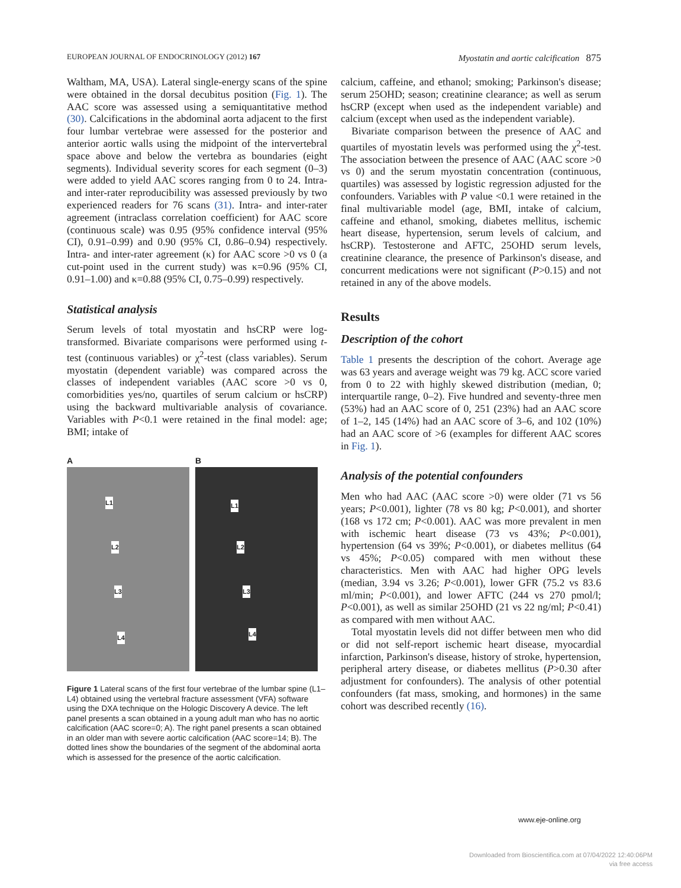EUROPEAN JOURNAL OF ENDOCRINOLOGY (2012) 167 Myostatin and aortic calcification 875
Waltham, MA, USA). Lateral single-energy scans of the spine were obtained in the dorsal decubitus position (Fig. 1). The AAC score was assessed using a semiquantitative method (30). Calcifications in the abdominal aorta adjacent to the first four lumbar vertebrae were assessed for the posterior and anterior aortic walls using the midpoint of the intervertebral space above and below the vertebra as boundaries (eight segments). Individual severity scores for each segment (0–3) were added to yield AAC scores ranging from 0 to 24. Intra- and inter-rater reproducibility was assessed previously by two experienced readers for 76 scans (31). Intra- and inter-rater agreement (intraclass correlation coefficient) for AAC score (continuous scale) was 0.95 (95% confidence interval (95% CI), 0.91–0.99) and 0.90 (95% CI, 0.86–0.94) respectively. Intra- and inter-rater agreement (κ) for AAC score >0 vs 0 (a cut-point used in the current study) was κ=0.96 (95% CI, 0.91–1.00) and κ=0.88 (95% CI, 0.75–0.99) respectively.
Statistical analysis
Serum levels of total myostatin and hsCRP were log-transformed. Bivariate comparisons were performed using t-test (continuous variables) or χ<sup>2</sup>-test (class variables). Serum myostatin (dependent variable) was compared across the classes of independent variables (AAC score >0 vs 0, comorbidities yes/no, quartiles of serum calcium or hsCRP) using the backward multivariable analysis of covariance. Variables with P<0.1 were retained in the final model: age; BMI; intake of
A
L1
L2
L3
L4
B
L1
L2
L3
L4
Figure 1 Lateral scans of the first four vertebrae of the lumbar spine (L1–L4) obtained using the vertebral fracture assessment (VFA) software using the DXA technique on the Hologic Discovery A device. The left panel presents a scan obtained in a young adult man who has no aortic calcification (AAC score=0; A). The right panel presents a scan obtained in an older man with severe aortic calcification (AAC score=14; B). The dotted lines show the boundaries of the segment of the abdominal aorta which is assessed for the presence of the aortic calcification.
calcium, caffeine, and ethanol; smoking; Parkinson's disease; serum 25OHD; season; creatinine clearance; as well as serum hsCRP (except when used as the independent variable) and calcium (except when used as the independent variable).
Bivariate comparison between the presence of AAC and quartiles of myostatin levels was performed using the χ<sup>2</sup>-test. The association between the presence of AAC (AAC score >0 vs 0) and the serum myostatin concentration (continuous, quartiles) was assessed by logistic regression adjusted for the confounders. Variables with P value <0.1 were retained in the final multivariable model (age, BMI, intake of calcium, caffeine and ethanol, smoking, diabetes mellitus, ischemic heart disease, hypertension, serum levels of calcium, and hsCRP). Testosterone and AFTC, 25OHD serum levels, creatinine clearance, the presence of Parkinson's disease, and concurrent medications were not significant (P>0.15) and not retained in any of the above models.
Results
Description of the cohort
Table 1 presents the description of the cohort. Average age was 63 years and average weight was 79 kg. ACC score varied from 0 to 22 with highly skewed distribution (median, 0; interquartile range, 0–2). Five hundred and seventy-three men (53%) had an AAC score of 0, 251 (23%) had an AAC score of 1–2, 145 (14%) had an AAC score of 3–6, and 102 (10%) had an AAC score of >6 (examples for different AAC scores in Fig. 1).
Analysis of the potential confounders
Men who had AAC (AAC score >0) were older (71 vs 56 years; P<0.001), lighter (78 vs 80 kg; P<0.001), and shorter (168 vs 172 cm; P<0.001). AAC was more prevalent in men with ischemic heart disease (73 vs 43%; P<0.001), hypertension (64 vs 39%; P<0.001), or diabetes mellitus (64 vs 45%; P<0.05) compared with men without these characteristics. Men with AAC had higher OPG levels (median, 3.94 vs 3.26; P<0.001), lower GFR (75.2 vs 83.6 ml/min; P<0.001), and lower AFTC (244 vs 270 pmol/l; P<0.001), as well as similar 25OHD (21 vs 22 ng/ml; P<0.41) as compared with men without AAC.
Total myostatin levels did not differ between men who did or did not self-report ischemic heart disease, myocardial infarction, Parkinson's disease, history of stroke, hypertension, peripheral artery disease, or diabetes mellitus (P>0.30 after adjustment for confounders). The analysis of other potential confounders (fat mass, smoking, and hormones) in the same cohort was described recently (16).
www.eje-online.org
Downloaded from Bioscientifica.com at 07/04/2022 12:40:06PM
via free access